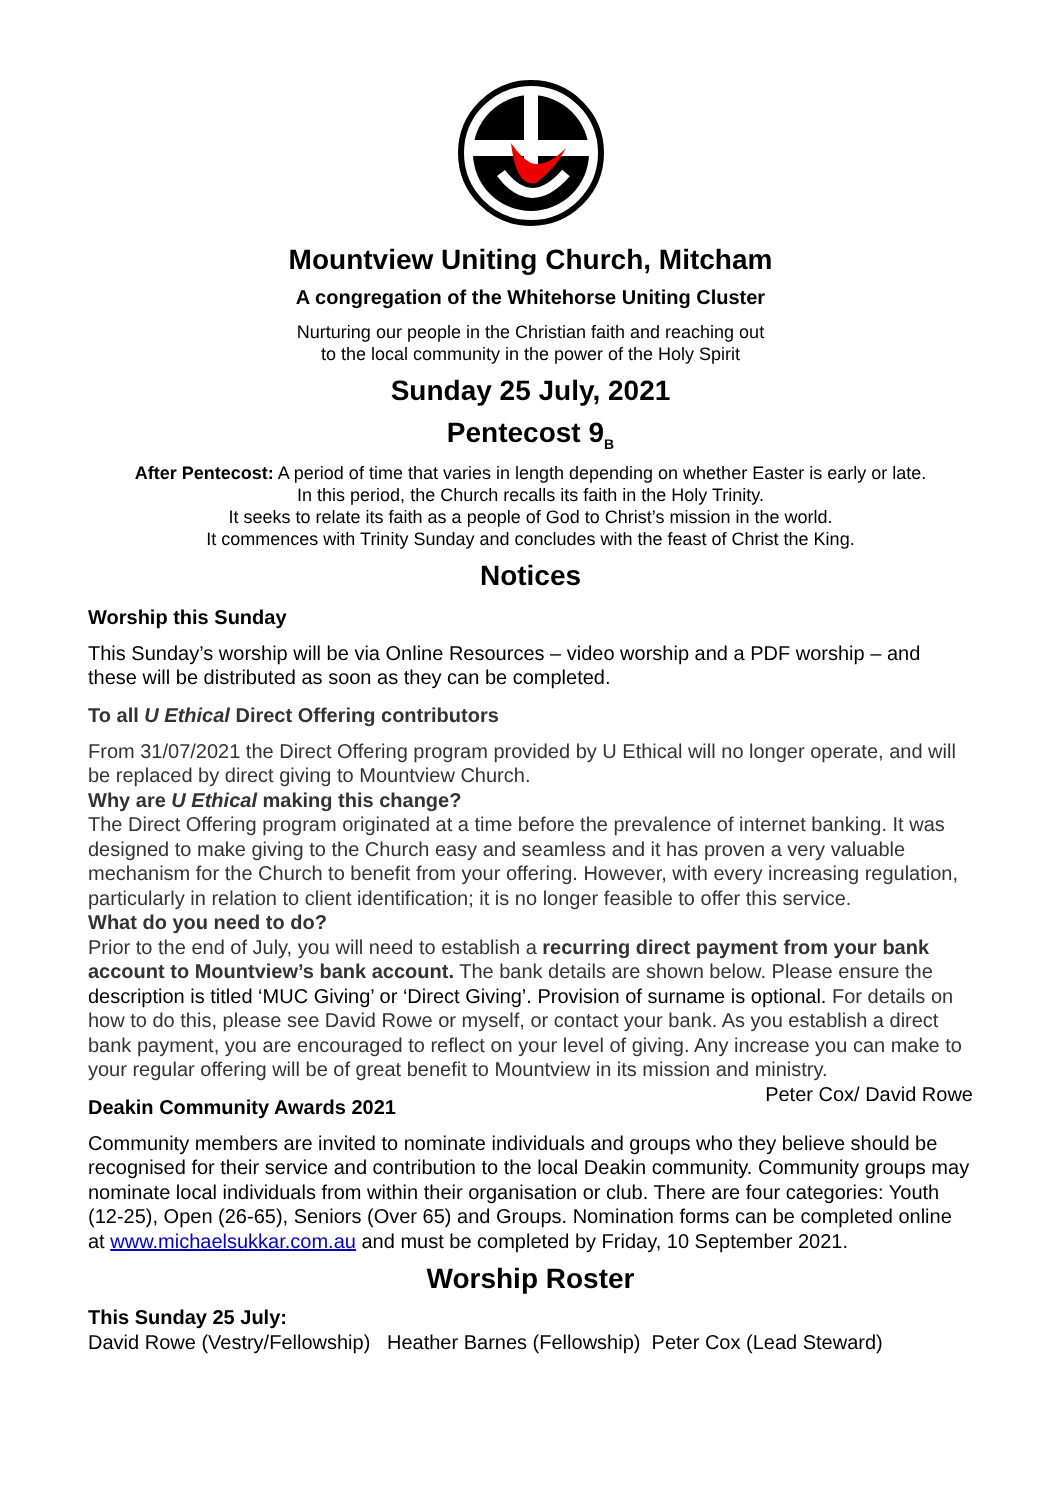Mountview Uniting Church, Mitcham
A congregation of the Whitehorse Uniting Cluster
Nurturing our people in the Christian faith and reaching out
to the local community in the power of the Holy Spirit
Sunday 25 July, 2021
Pentecost 9<sub>B</sub>
After Pentecost: A period of time that varies in length depending on whether Easter is early or late.
In this period, the Church recalls its faith in the Holy Trinity.
It seeks to relate its faith as a people of God to Christ’s mission in the world.
It commences with Trinity Sunday and concludes with the feast of Christ the King.
Notices
Worship this Sunday
This Sunday’s worship will be via Online Resources – video worship and a PDF worship – and these will be distributed as soon as they can be completed.
To all U Ethical Direct Offering contributors
From 31/07/2021 the Direct Offering program provided by U Ethical will no longer operate, and will be replaced by direct giving to Mountview Church.
Why are U Ethical making this change?
The Direct Offering program originated at a time before the prevalence of internet banking. It was designed to make giving to the Church easy and seamless and it has proven a very valuable mechanism for the Church to benefit from your offering. However, with every increasing regulation, particularly in relation to client identification; it is no longer feasible to offer this service.
What do you need to do?
Prior to the end of July, you will need to establish a recurring direct payment from your bank account to Mountview’s bank account. The bank details are shown below. Please ensure the description is titled ‘MUC Giving’ or ‘Direct Giving’. Provision of surname is optional. For details on how to do this, please see David Rowe or myself, or contact your bank. As you establish a direct bank payment, you are encouraged to reflect on your level of giving. Any increase you can make to your regular offering will be of great benefit to Mountview in its mission and ministry. Peter Cox/ David Rowe
Deakin Community Awards 2021
Community members are invited to nominate individuals and groups who they believe should be recognised for their service and contribution to the local Deakin community. Community groups may nominate local individuals from within their organisation or club. There are four categories: Youth (12-25), Open (26-65), Seniors (Over 65) and Groups. Nomination forms can be completed online at www.michaelsukkar.com.au and must be completed by Friday, 10 September 2021.
Worship Roster
This Sunday 25 July:
David Rowe (Vestry/Fellowship) Heather Barnes (Fellowship) Peter Cox (Lead Steward)